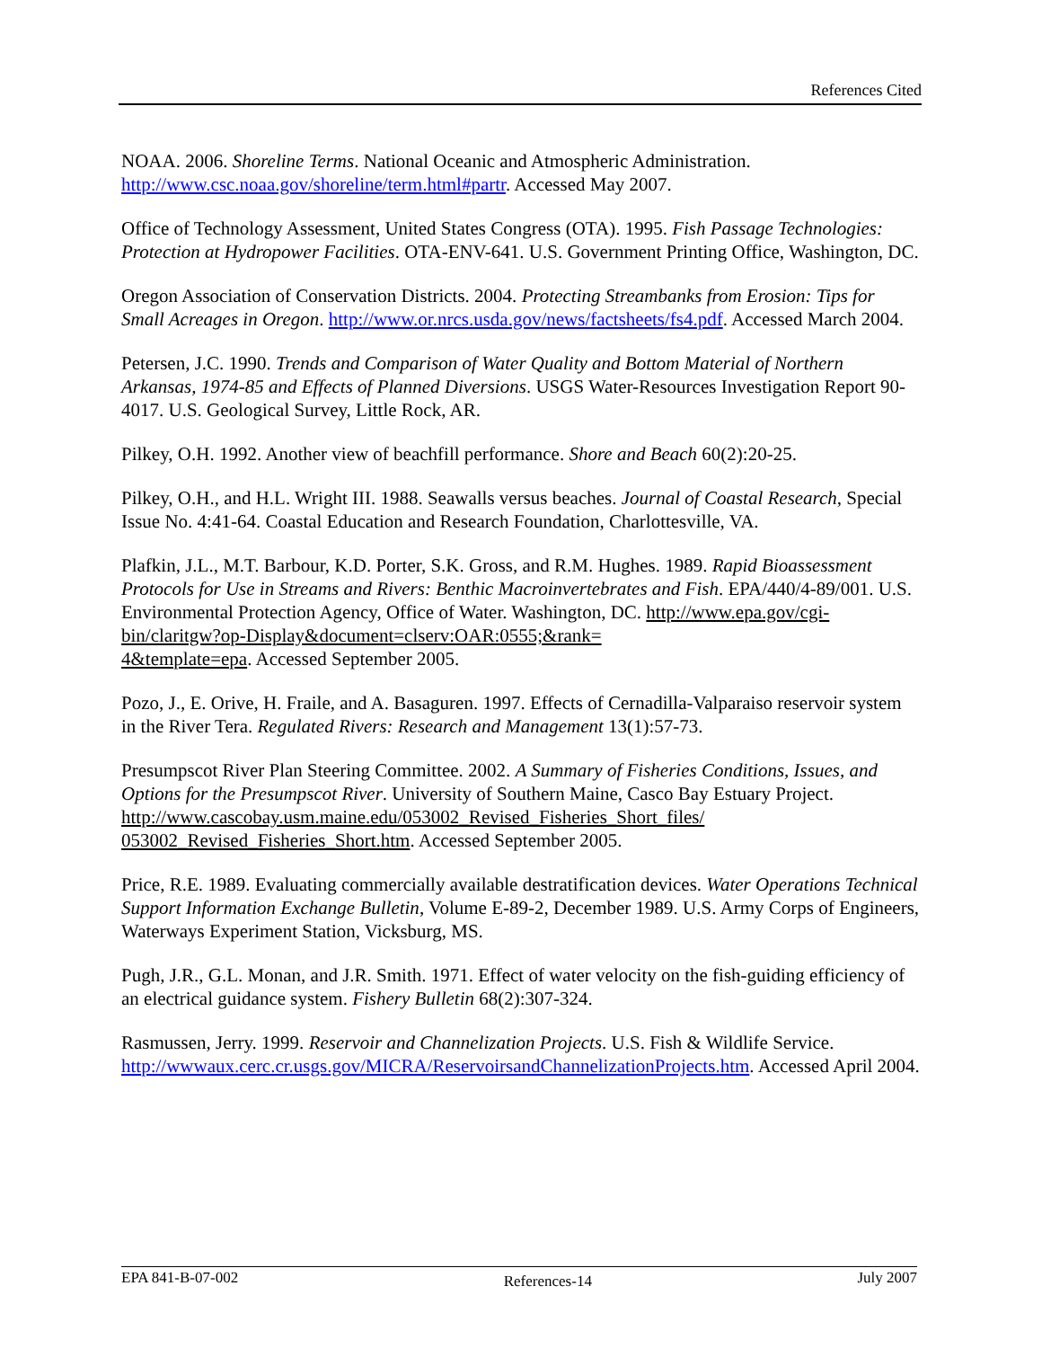References Cited
NOAA. 2006. Shoreline Terms. National Oceanic and Atmospheric Administration. http://www.csc.noaa.gov/shoreline/term.html#partr. Accessed May 2007.
Office of Technology Assessment, United States Congress (OTA). 1995. Fish Passage Technologies: Protection at Hydropower Facilities. OTA-ENV-641. U.S. Government Printing Office, Washington, DC.
Oregon Association of Conservation Districts. 2004. Protecting Streambanks from Erosion: Tips for Small Acreages in Oregon. http://www.or.nrcs.usda.gov/news/factsheets/fs4.pdf. Accessed March 2004.
Petersen, J.C. 1990. Trends and Comparison of Water Quality and Bottom Material of Northern Arkansas, 1974-85 and Effects of Planned Diversions. USGS Water-Resources Investigation Report 90-4017. U.S. Geological Survey, Little Rock, AR.
Pilkey, O.H. 1992. Another view of beachfill performance. Shore and Beach 60(2):20-25.
Pilkey, O.H., and H.L. Wright III. 1988. Seawalls versus beaches. Journal of Coastal Research, Special Issue No. 4:41-64. Coastal Education and Research Foundation, Charlottesville, VA.
Plafkin, J.L., M.T. Barbour, K.D. Porter, S.K. Gross, and R.M. Hughes. 1989. Rapid Bioassessment Protocols for Use in Streams and Rivers: Benthic Macroinvertebrates and Fish. EPA/440/4-89/001. U.S. Environmental Protection Agency, Office of Water. Washington, DC. http://www.epa.gov/cgi-bin/claritgw?op-Display&document=clserv:OAR:0555;&rank=
4&template=epa. Accessed September 2005.
Pozo, J., E. Orive, H. Fraile, and A. Basaguren. 1997. Effects of Cernadilla-Valparaiso reservoir system in the River Tera. Regulated Rivers: Research and Management 13(1):57-73.
Presumpscot River Plan Steering Committee. 2002. A Summary of Fisheries Conditions, Issues, and Options for the Presumpscot River. University of Southern Maine, Casco Bay Estuary Project. http://www.cascobay.usm.maine.edu/053002_Revised_Fisheries_Short_files/
053002_Revised_Fisheries_Short.htm. Accessed September 2005.
Price, R.E. 1989. Evaluating commercially available destratification devices. Water Operations Technical Support Information Exchange Bulletin, Volume E-89-2, December 1989. U.S. Army Corps of Engineers, Waterways Experiment Station, Vicksburg, MS.
Pugh, J.R., G.L. Monan, and J.R. Smith. 1971. Effect of water velocity on the fish-guiding efficiency of an electrical guidance system. Fishery Bulletin 68(2):307-324.
Rasmussen, Jerry. 1999. Reservoir and Channelization Projects. U.S. Fish & Wildlife Service. http://wwwaux.cerc.cr.usgs.gov/MICRA/ReservoirsandChannelizationProjects.htm. Accessed April 2004.
EPA 841-B-07-002 References-14 July 2007